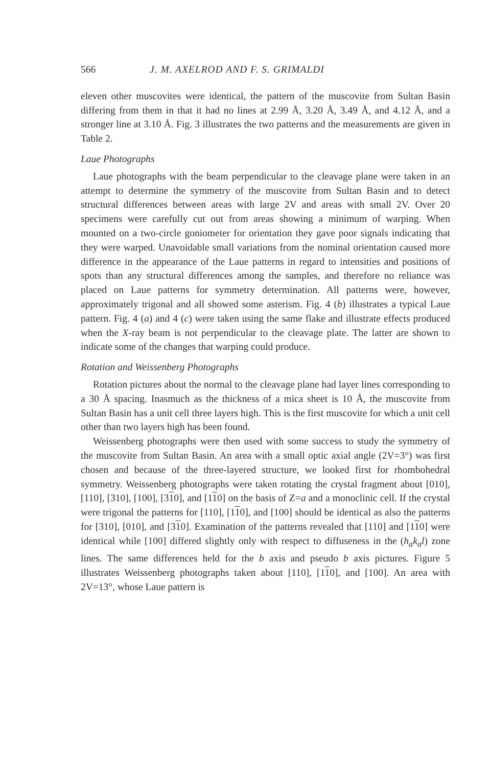566 J. M. AXELROD AND F. S. GRIMALDI
eleven other muscovites were identical, the pattern of the muscovite from Sultan Basin differing from them in that it had no lines at 2.99 Å, 3.20 Å, 3.49 Å, and 4.12 Å, and a stronger line at 3.10 Å. Fig. 3 illustrates the two patterns and the measurements are given in Table 2.
Laue Photographs
Laue photographs with the beam perpendicular to the cleavage plane were taken in an attempt to determine the symmetry of the muscovite from Sultan Basin and to detect structural differences between areas with large 2V and areas with small 2V. Over 20 specimens were carefully cut out from areas showing a minimum of warping. When mounted on a two-circle goniometer for orientation they gave poor signals indicating that they were warped. Unavoidable small variations from the nominal orientation caused more difference in the appearance of the Laue patterns in regard to intensities and positions of spots than any structural differences among the samples, and therefore no reliance was placed on Laue patterns for symmetry determination. All patterns were, however, approximately trigonal and all showed some asterism. Fig. 4 (b) illustrates a typical Laue pattern. Fig. 4 (a) and 4 (c) were taken using the same flake and illustrate effects produced when the X-ray beam is not perpendicular to the cleavage plate. The latter are shown to indicate some of the changes that warping could produce.
Rotation and Weissenberg Photographs
Rotation pictures about the normal to the cleavage plane had layer lines corresponding to a 30 Å spacing. Inasmuch as the thickness of a mica sheet is 10 Å, the muscovite from Sultan Basin has a unit cell three layers high. This is the first muscovite for which a unit cell other than two layers high has been found.
Weissenberg photographs were then used with some success to study the symmetry of the muscovite from Sultan Basin. An area with a small optic axial angle (2V=3°) was first chosen and because of the three-layered structure, we looked first for rhombohedral symmetry. Weissenberg photographs were taken rotating the crystal fragment about [010], [110], [310], [100], [310], and [110] on the basis of Z=a and a monoclinic cell. If the crystal were trigonal the patterns for [110], [110], and [100] should be identical as also the patterns for [310], [010], and [310]. Examination of the patterns revealed that [110] and [110] were identical while [100] differed slightly only with respect to diffuseness in the (h<sub>a</sub>k<sub>a</sub>l) zone lines. The same differences held for the b axis and pseudo b axis pictures. Figure 5 illustrates Weissenberg photographs taken about [110], [110], and [100]. An area with 2V=13°, whose Laue pattern is